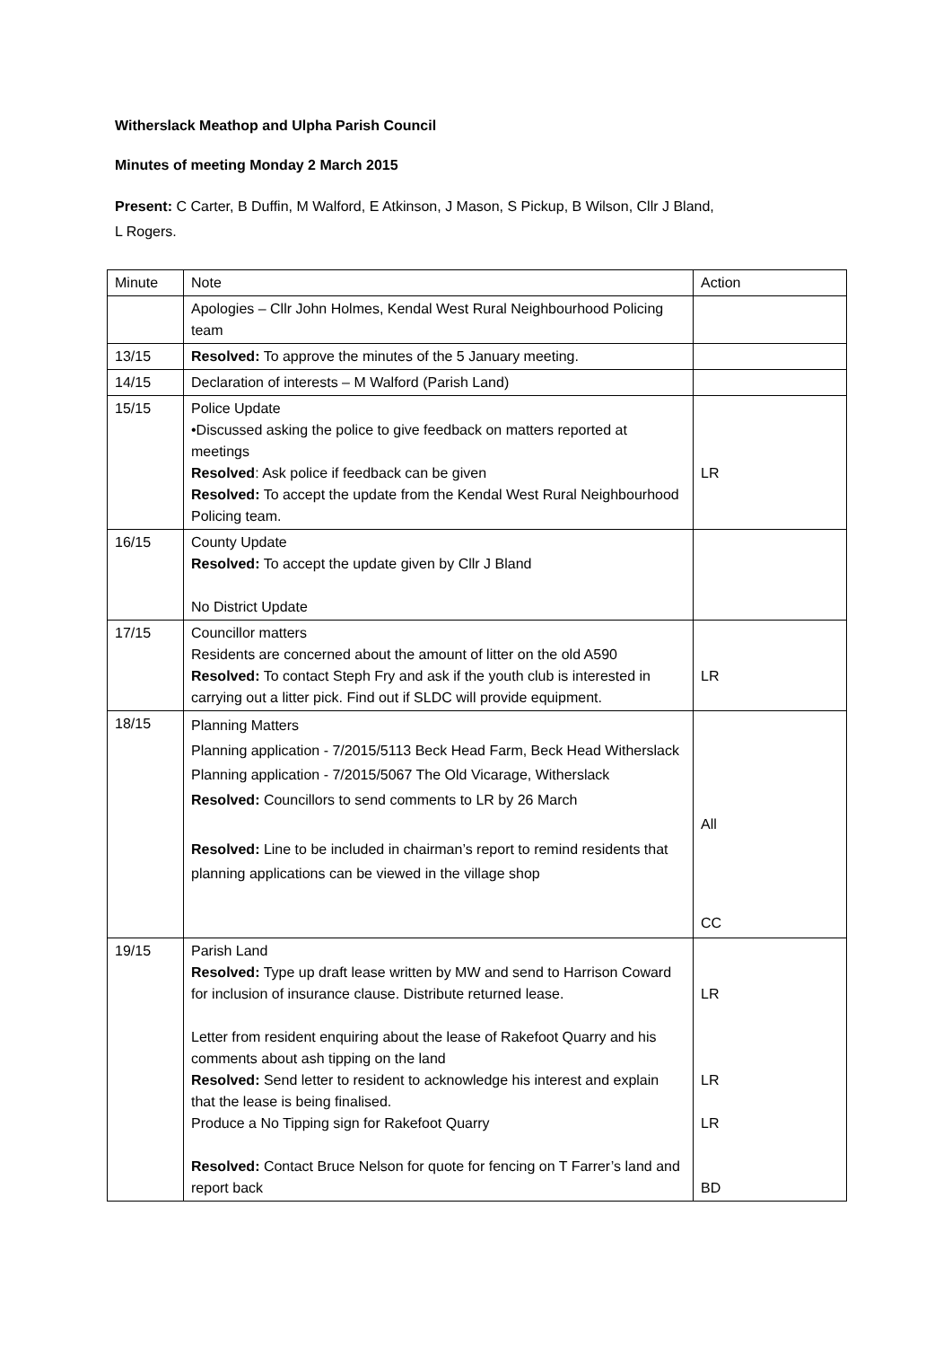Witherslack Meathop and Ulpha Parish Council
Minutes of meeting Monday 2 March 2015
Present: C Carter, B Duffin, M Walford, E Atkinson, J Mason, S Pickup, B Wilson, Cllr J Bland,
L Rogers.
| Minute | Note | Action |
| | Apologies – Cllr John Holmes, Kendal West Rural Neighbourhood Policing team | |
| 13/15 | Resolved: To approve the minutes of the 5 January meeting. | |
| 14/15 | Declaration of interests – M Walford (Parish Land) | |
| 15/15 | Police Update •Discussed asking the police to give feedback on matters reported at meetings Resolved : Ask police if feedback can be given Resolved: To accept the update from the Kendal West Rural Neighbourhood Policing team. | LR |
| 16/15 | County Update Resolved: To accept the update given by Cllr J Bland No District Update | |
| 17/15 | Councillor matters Residents are concerned about the amount of litter on the old A590 Resolved: To contact Steph Fry and ask if the youth club is interested in carrying out a litter pick. Find out if SLDC will provide equipment. | LR |
| 18/15 | Planning Matters Planning application - 7/2015/5113 Beck Head Farm, Beck Head Witherslack Planning application - 7/2015/5067 The Old Vicarage, Witherslack Resolved: Councillors to send comments to LR by 26 March Resolved: Line to be included in chairman’s report to remind residents that planning applications can be viewed in the village shop | All CC |
| 19/15 | Parish Land Resolved: Type up draft lease written by MW and send to Harrison Coward for inclusion of insurance clause. Distribute returned lease. Letter from resident enquiring about the lease of Rakefoot Quarry and his comments about ash tipping on the land Resolved: Send letter to resident to acknowledge his interest and explain that the lease is being finalised. Produce a No Tipping sign for Rakefoot Quarry Resolved: Contact Bruce Nelson for quote for fencing on T Farrer’s land and report back | LR LR LR BD |